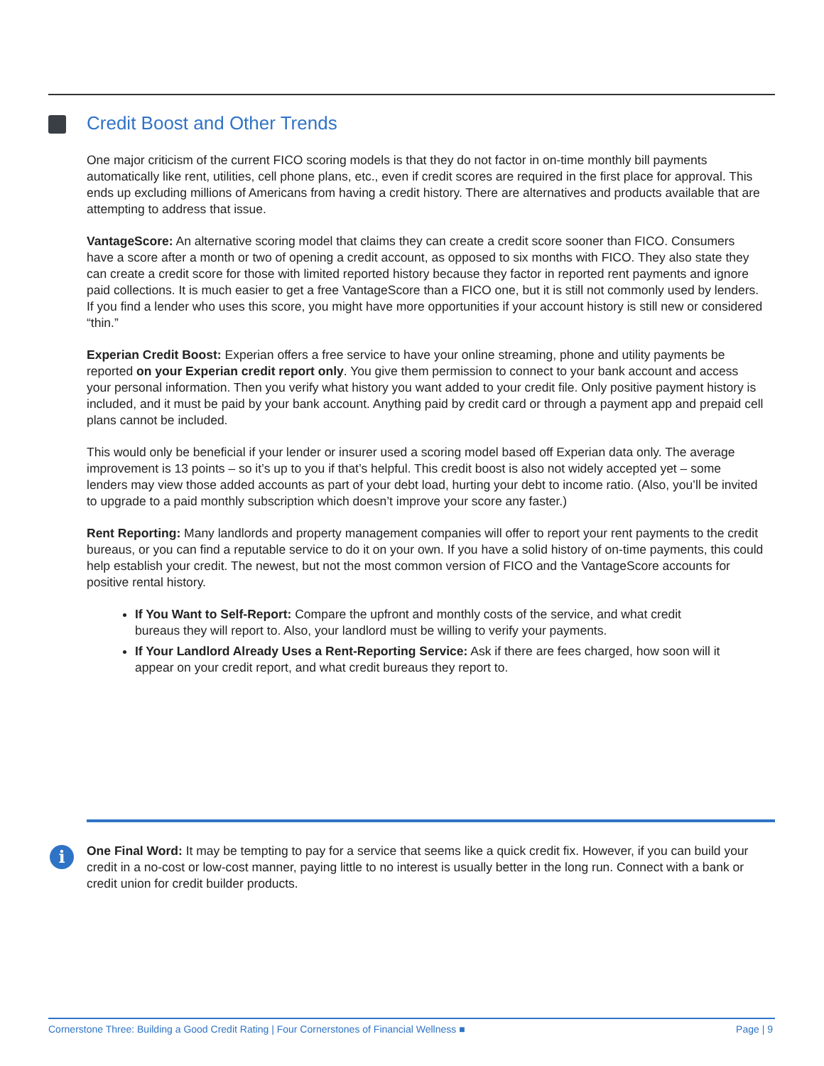Credit Boost and Other Trends
One major criticism of the current FICO scoring models is that they do not factor in on-time monthly bill payments automatically like rent, utilities, cell phone plans, etc., even if credit scores are required in the first place for approval. This ends up excluding millions of Americans from having a credit history. There are alternatives and products available that are attempting to address that issue.
VantageScore: An alternative scoring model that claims they can create a credit score sooner than FICO. Consumers have a score after a month or two of opening a credit account, as opposed to six months with FICO. They also state they can create a credit score for those with limited reported history because they factor in reported rent payments and ignore paid collections. It is much easier to get a free VantageScore than a FICO one, but it is still not commonly used by lenders. If you find a lender who uses this score, you might have more opportunities if your account history is still new or considered “thin.”
Experian Credit Boost: Experian offers a free service to have your online streaming, phone and utility payments be reported on your Experian credit report only. You give them permission to connect to your bank account and access your personal information. Then you verify what history you want added to your credit file. Only positive payment history is included, and it must be paid by your bank account. Anything paid by credit card or through a payment app and prepaid cell plans cannot be included.
This would only be beneficial if your lender or insurer used a scoring model based off Experian data only. The average improvement is 13 points – so it’s up to you if that’s helpful. This credit boost is also not widely accepted yet – some lenders may view those added accounts as part of your debt load, hurting your debt to income ratio. (Also, you’ll be invited to upgrade to a paid monthly subscription which doesn’t improve your score any faster.)
Rent Reporting: Many landlords and property management companies will offer to report your rent payments to the credit bureaus, or you can find a reputable service to do it on your own. If you have a solid history of on-time payments, this could help establish your credit. The newest, but not the most common version of FICO and the VantageScore accounts for positive rental history.
If You Want to Self-Report: Compare the upfront and monthly costs of the service, and what credit bureaus they will report to. Also, your landlord must be willing to verify your payments.
If Your Landlord Already Uses a Rent-Reporting Service: Ask if there are fees charged, how soon will it appear on your credit report, and what credit bureaus they report to.
i
One Final Word: It may be tempting to pay for a service that seems like a quick credit fix. However, if you can build your credit in a no-cost or low-cost manner, paying little to no interest is usually better in the long run. Connect with a bank or credit union for credit builder products.
Cornerstone Three: Building a Good Credit Rating | Four Cornerstones of Financial Wellness ■ Page | 9